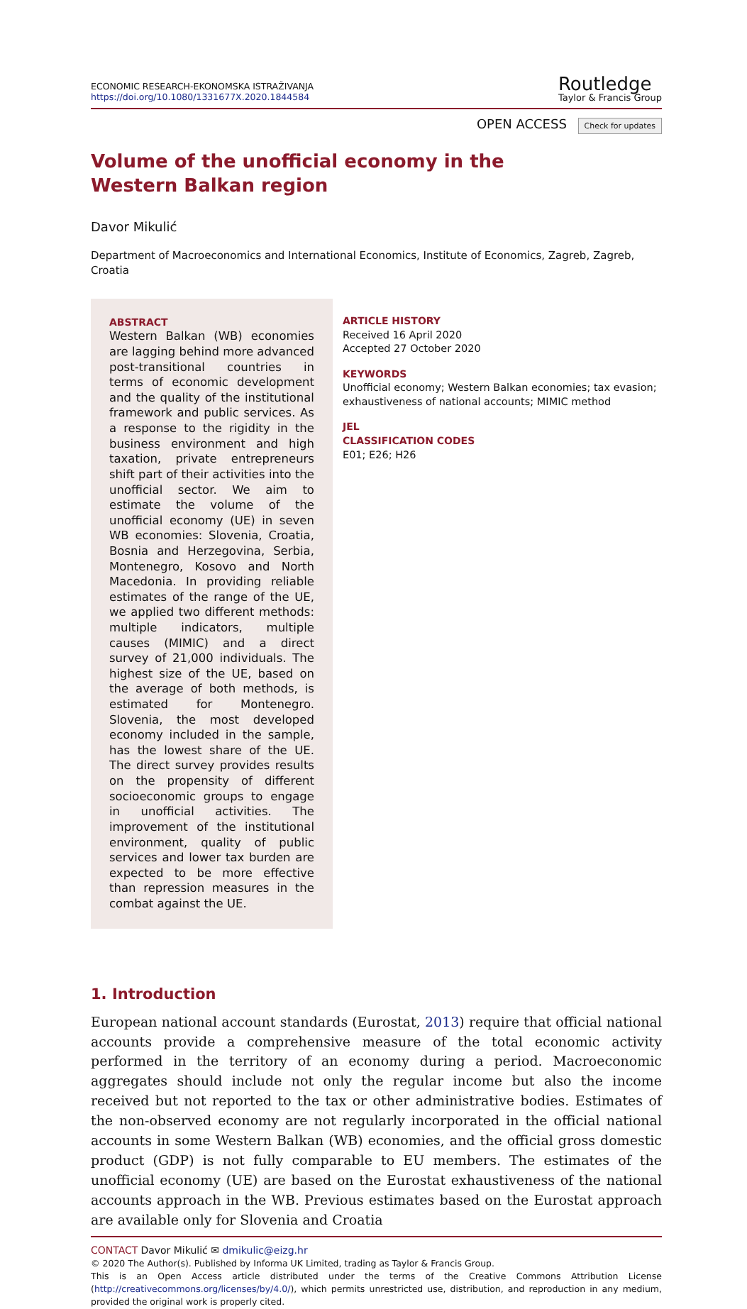ECONOMIC RESEARCH-EKONOMSKA ISTRAŽIVANJA
https://doi.org/10.1080/1331677X.2020.1844584
Routledge
Taylor & Francis Group
OPEN ACCESS Check for updates
Volume of the unofficial economy in the Western Balkan region
Davor Mikulić
Department of Macroeconomics and International Economics, Institute of Economics, Zagreb, Zagreb, Croatia
ABSTRACT
Western Balkan (WB) economies are lagging behind more advanced post-transitional countries in terms of economic development and the quality of the institutional framework and public services. As a response to the rigidity in the business environment and high taxation, private entrepreneurs shift part of their activities into the unofficial sector. We aim to estimate the volume of the unofficial economy (UE) in seven WB economies: Slovenia, Croatia, Bosnia and Herzegovina, Serbia, Montenegro, Kosovo and North Macedonia. In providing reliable estimates of the range of the UE, we applied two different methods: multiple indicators, multiple causes (MIMIC) and a direct survey of 21,000 individuals. The highest size of the UE, based on the average of both methods, is estimated for Montenegro. Slovenia, the most developed economy included in the sample, has the lowest share of the UE. The direct survey provides results on the propensity of different socioeconomic groups to engage in unofficial activities. The improvement of the institutional environment, quality of public services and lower tax burden are expected to be more effective than repression measures in the combat against the UE.
ARTICLE HISTORY
Received 16 April 2020
Accepted 27 October 2020
KEYWORDS
Unofficial economy; Western Balkan economies; tax evasion; exhaustiveness of national accounts; MIMIC method
JEL
CLASSIFICATION CODES
E01; E26; H26
1. Introduction
European national account standards (Eurostat, 2013) require that official national accounts provide a comprehensive measure of the total economic activity performed in the territory of an economy during a period. Macroeconomic aggregates should include not only the regular income but also the income received but not reported to the tax or other administrative bodies. Estimates of the non-observed economy are not regularly incorporated in the official national accounts in some Western Balkan (WB) economies, and the official gross domestic product (GDP) is not fully comparable to EU members. The estimates of the unofficial economy (UE) are based on the Eurostat exhaustiveness of the national accounts approach in the WB. Previous estimates based on the Eurostat approach are available only for Slovenia and Croatia
CONTACT Davor Mikulić ✉ dmikulic@eizg.hr
© 2020 The Author(s). Published by Informa UK Limited, trading as Taylor & Francis Group.
This is an Open Access article distributed under the terms of the Creative Commons Attribution License (http://creativecommons.org/licenses/by/4.0/), which permits unrestricted use, distribution, and reproduction in any medium, provided the original work is properly cited.